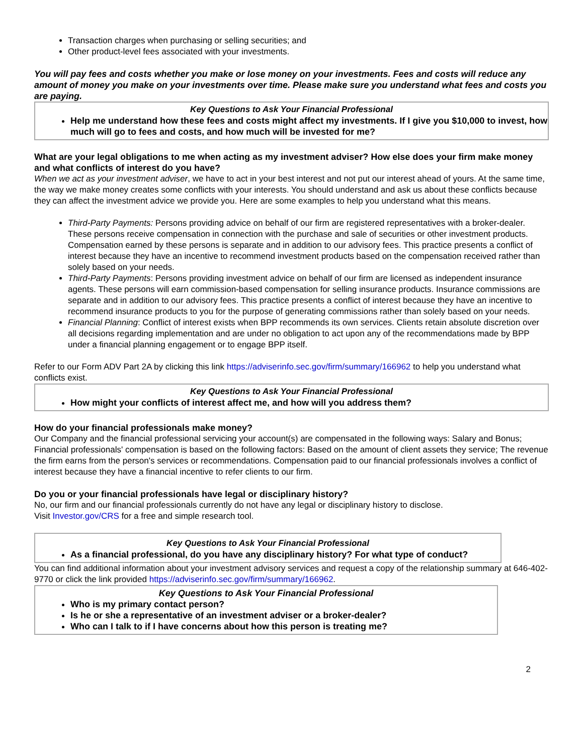Transaction charges when purchasing or selling securities; and
Other product-level fees associated with your investments.
You will pay fees and costs whether you make or lose money on your investments. Fees and costs will reduce any amount of money you make on your investments over time. Please make sure you understand what fees and costs you are paying.
Key Questions to Ask Your Financial Professional
Help me understand how these fees and costs might affect my investments. If I give you $10,000 to invest, how much will go to fees and costs, and how much will be invested for me?
What are your legal obligations to me when acting as my investment adviser? How else does your firm make money and what conflicts of interest do you have?
When we act as your investment adviser, we have to act in your best interest and not put our interest ahead of yours. At the same time, the way we make money creates some conflicts with your interests. You should understand and ask us about these conflicts because they can affect the investment advice we provide you. Here are some examples to help you understand what this means.
Third-Party Payments: Persons providing advice on behalf of our firm are registered representatives with a broker-dealer. These persons receive compensation in connection with the purchase and sale of securities or other investment products. Compensation earned by these persons is separate and in addition to our advisory fees. This practice presents a conflict of interest because they have an incentive to recommend investment products based on the compensation received rather than solely based on your needs.
Third-Party Payments: Persons providing investment advice on behalf of our firm are licensed as independent insurance agents. These persons will earn commission-based compensation for selling insurance products. Insurance commissions are separate and in addition to our advisory fees. This practice presents a conflict of interest because they have an incentive to recommend insurance products to you for the purpose of generating commissions rather than solely based on your needs.
Financial Planning: Conflict of interest exists when BPP recommends its own services. Clients retain absolute discretion over all decisions regarding implementation and are under no obligation to act upon any of the recommendations made by BPP under a financial planning engagement or to engage BPP itself.
Refer to our Form ADV Part 2A by clicking this link https://adviserinfo.sec.gov/firm/summary/166962 to help you understand what conflicts exist.
Key Questions to Ask Your Financial Professional
How might your conflicts of interest affect me, and how will you address them?
How do your financial professionals make money?
Our Company and the financial professional servicing your account(s) are compensated in the following ways: Salary and Bonus; Financial professionals' compensation is based on the following factors: Based on the amount of client assets they service; The revenue the firm earns from the person's services or recommendations. Compensation paid to our financial professionals involves a conflict of interest because they have a financial incentive to refer clients to our firm.
Do you or your financial professionals have legal or disciplinary history?
No, our firm and our financial professionals currently do not have any legal or disciplinary history to disclose.
Visit Investor.gov/CRS for a free and simple research tool.
Key Questions to Ask Your Financial Professional
As a financial professional, do you have any disciplinary history? For what type of conduct?
You can find additional information about your investment advisory services and request a copy of the relationship summary at 646-402-9770 or click the link provided https://adviserinfo.sec.gov/firm/summary/166962.
Key Questions to Ask Your Financial Professional
Who is my primary contact person?
Is he or she a representative of an investment adviser or a broker-dealer?
Who can I talk to if I have concerns about how this person is treating me?
2